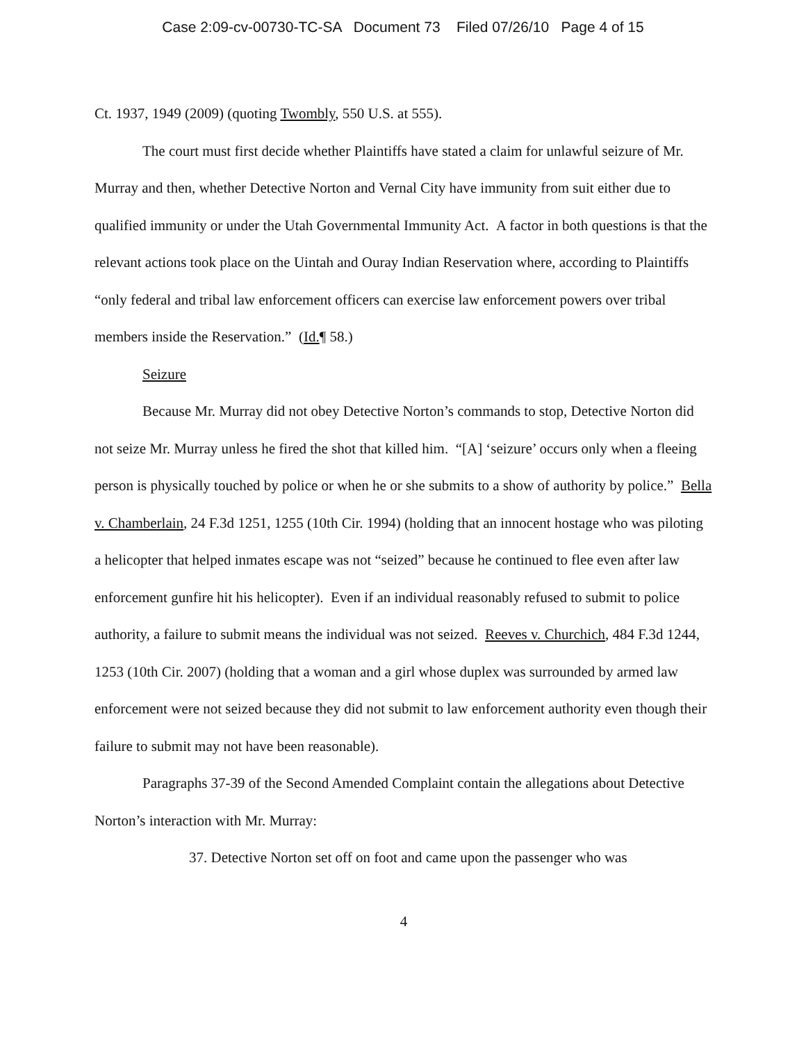Case 2:09-cv-00730-TC-SA Document 73 Filed 07/26/10 Page 4 of 15
Ct. 1937, 1949 (2009) (quoting Twombly, 550 U.S. at 555).
The court must first decide whether Plaintiffs have stated a claim for unlawful seizure of Mr. Murray and then, whether Detective Norton and Vernal City have immunity from suit either due to qualified immunity or under the Utah Governmental Immunity Act. A factor in both questions is that the relevant actions took place on the Uintah and Ouray Indian Reservation where, according to Plaintiffs “only federal and tribal law enforcement officers can exercise law enforcement powers over tribal members inside the Reservation.” (Id.¶ 58.)
Seizure
Because Mr. Murray did not obey Detective Norton’s commands to stop, Detective Norton did not seize Mr. Murray unless he fired the shot that killed him. “[A] ‘seizure’ occurs only when a fleeing person is physically touched by police or when he or she submits to a show of authority by police.” Bella v. Chamberlain, 24 F.3d 1251, 1255 (10th Cir. 1994) (holding that an innocent hostage who was piloting a helicopter that helped inmates escape was not “seized” because he continued to flee even after law enforcement gunfire hit his helicopter). Even if an individual reasonably refused to submit to police authority, a failure to submit means the individual was not seized. Reeves v. Churchich, 484 F.3d 1244, 1253 (10th Cir. 2007) (holding that a woman and a girl whose duplex was surrounded by armed law enforcement were not seized because they did not submit to law enforcement authority even though their failure to submit may not have been reasonable).
Paragraphs 37-39 of the Second Amended Complaint contain the allegations about Detective Norton’s interaction with Mr. Murray:
37. Detective Norton set off on foot and came upon the passenger who was
4